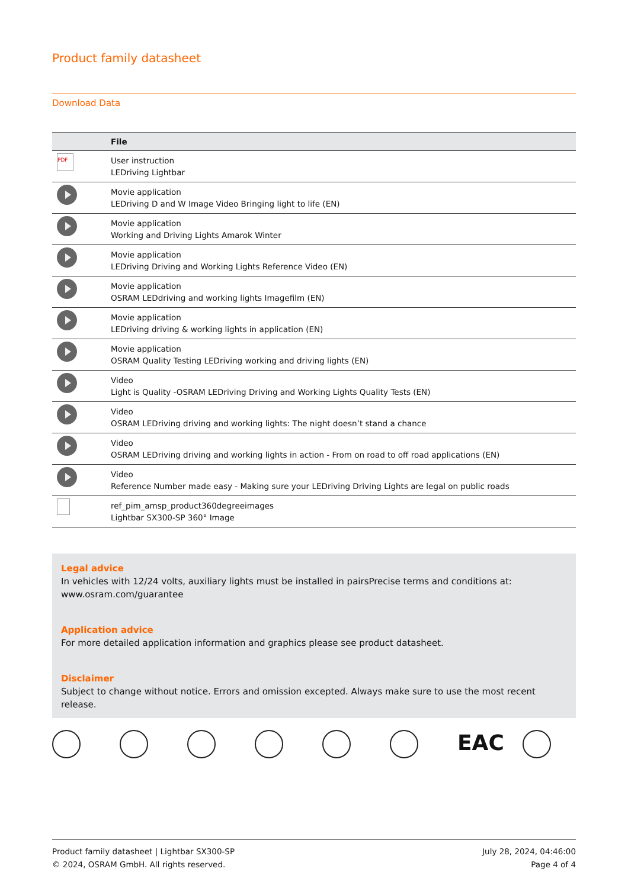Product family datasheet
Download Data
| | File |
| --- | --- |
| PDF | User instruction LEDriving Lightbar |
| | Movie application LEDriving D and W Image Video Bringing light to life (EN) |
| | Movie application Working and Driving Lights Amarok Winter |
| | Movie application LEDriving Driving and Working Lights Reference Video (EN) |
| | Movie application OSRAM LEDdriving and working lights Imagefilm (EN) |
| | Movie application LEDriving driving & working lights in application (EN) |
| | Movie application OSRAM Quality Testing LEDriving working and driving lights (EN) |
| | Video Light is Quality -OSRAM LEDriving Driving and Working Lights Quality Tests (EN) |
| | Video OSRAM LEDriving driving and working lights: The night doesn’t stand a chance |
| | Video OSRAM LEDriving driving and working lights in action - From on road to off road applications (EN) |
| | Video Reference Number made easy - Making sure your LEDriving Driving Lights are legal on public roads |
| | ref_pim_amsp_product360degreeimages Lightbar SX300-SP 360° Image |
Legal advice
In vehicles with 12/24 volts, auxiliary lights must be installed in pairsPrecise terms and conditions at: www.osram.com/guarantee
Application advice
For more detailed application information and graphics please see product datasheet.
Disclaimer
Subject to change without notice. Errors and omission excepted. Always make sure to use the most recent release.
EAC
Product family datasheet | Lightbar SX300-SP
© 2024, OSRAM GmbH. All rights reserved.
July 28, 2024, 04:46:00
Page 4 of 4